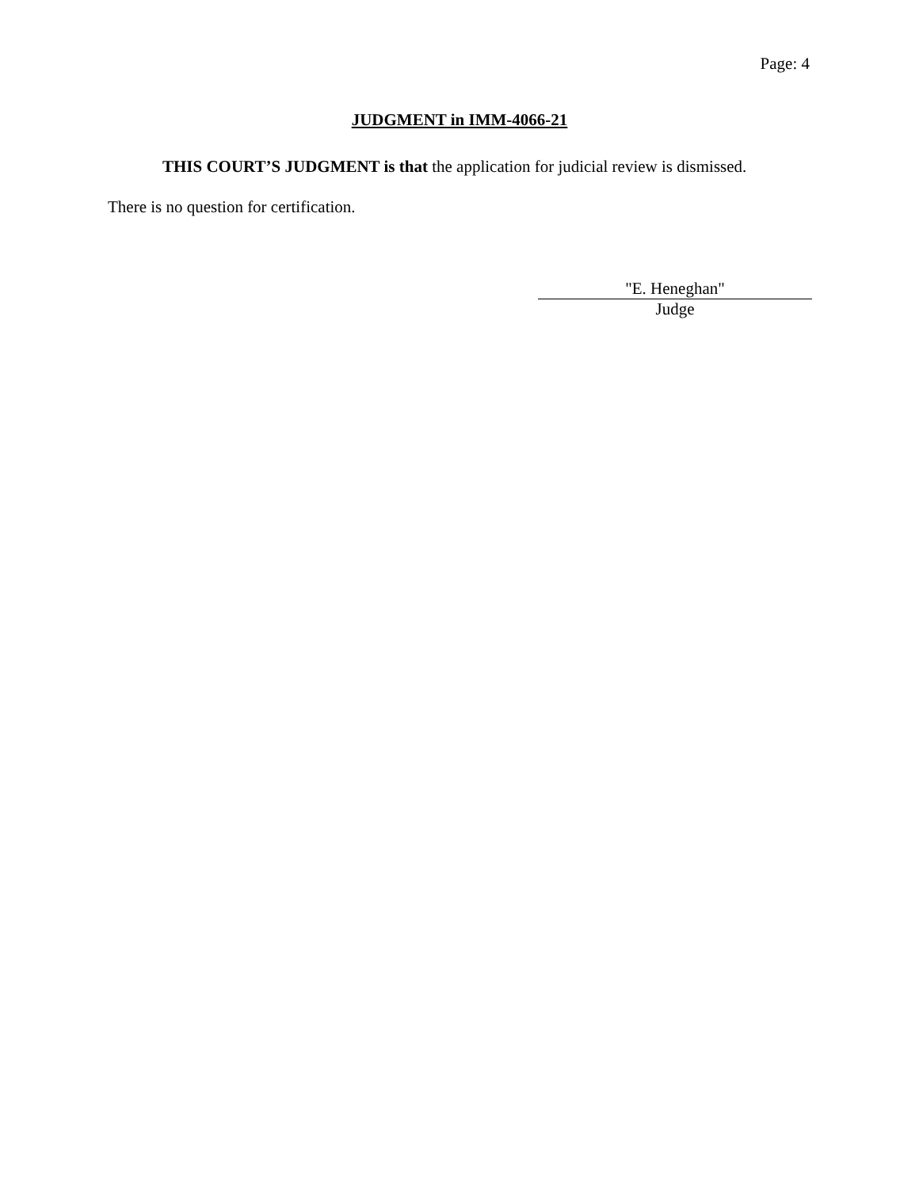Page: 4
JUDGMENT in IMM-4066-21
THIS COURT’S JUDGMENT is that the application for judicial review is dismissed.
There is no question for certification.
"E. Heneghan"
Judge